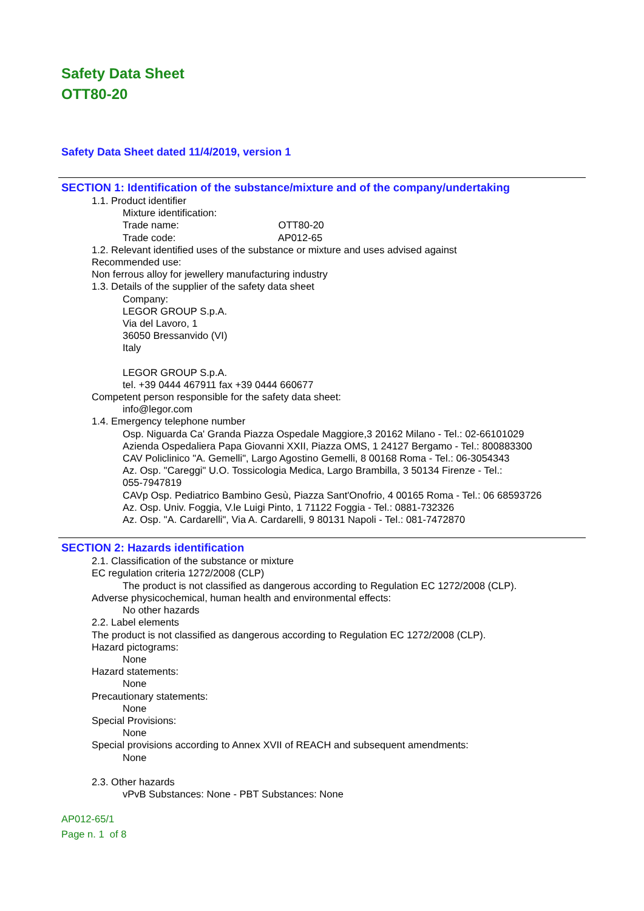Safety Data Sheet
OTT80-20
Safety Data Sheet dated 11/4/2019, version 1
SECTION 1: Identification of the substance/mixture and of the company/undertaking
1.1. Product identifier
Mixture identification:
Trade name: OTT80-20
Trade code: AP012-65
1.2. Relevant identified uses of the substance or mixture and uses advised against
Recommended use:
Non ferrous alloy for jewellery manufacturing industry
1.3. Details of the supplier of the safety data sheet
Company:
LEGOR GROUP S.p.A.
Via del Lavoro, 1
36050 Bressanvido (VI)
Italy
LEGOR GROUP S.p.A.
tel. +39 0444 467911 fax +39 0444 660677
Competent person responsible for the safety data sheet:
info@legor.com
1.4. Emergency telephone number
Osp. Niguarda Ca' Granda Piazza Ospedale Maggiore,3 20162 Milano - Tel.: 02-66101029
Azienda Ospedaliera Papa Giovanni XXII, Piazza OMS, 1 24127 Bergamo - Tel.: 800883300
CAV Policlinico "A. Gemelli", Largo Agostino Gemelli, 8 00168 Roma - Tel.: 06-3054343
Az. Osp. "Careggi" U.O. Tossicologia Medica, Largo Brambilla, 3 50134 Firenze - Tel.:
055-7947819
CAVp Osp. Pediatrico Bambino Gesù, Piazza Sant'Onofrio, 4 00165 Roma - Tel.: 06 68593726
Az. Osp. Univ. Foggia, V.le Luigi Pinto, 1 71122 Foggia - Tel.: 0881-732326
Az. Osp. "A. Cardarelli", Via A. Cardarelli, 9 80131 Napoli - Tel.: 081-7472870
SECTION 2: Hazards identification
2.1. Classification of the substance or mixture
EC regulation criteria 1272/2008 (CLP)
The product is not classified as dangerous according to Regulation EC 1272/2008 (CLP).
Adverse physicochemical, human health and environmental effects:
No other hazards
2.2. Label elements
The product is not classified as dangerous according to Regulation EC 1272/2008 (CLP).
Hazard pictograms:
None
Hazard statements:
None
Precautionary statements:
None
Special Provisions:
None
Special provisions according to Annex XVII of REACH and subsequent amendments:
None
2.3. Other hazards
vPvB Substances: None - PBT Substances: None
AP012-65/1
Page n. 1 of 8